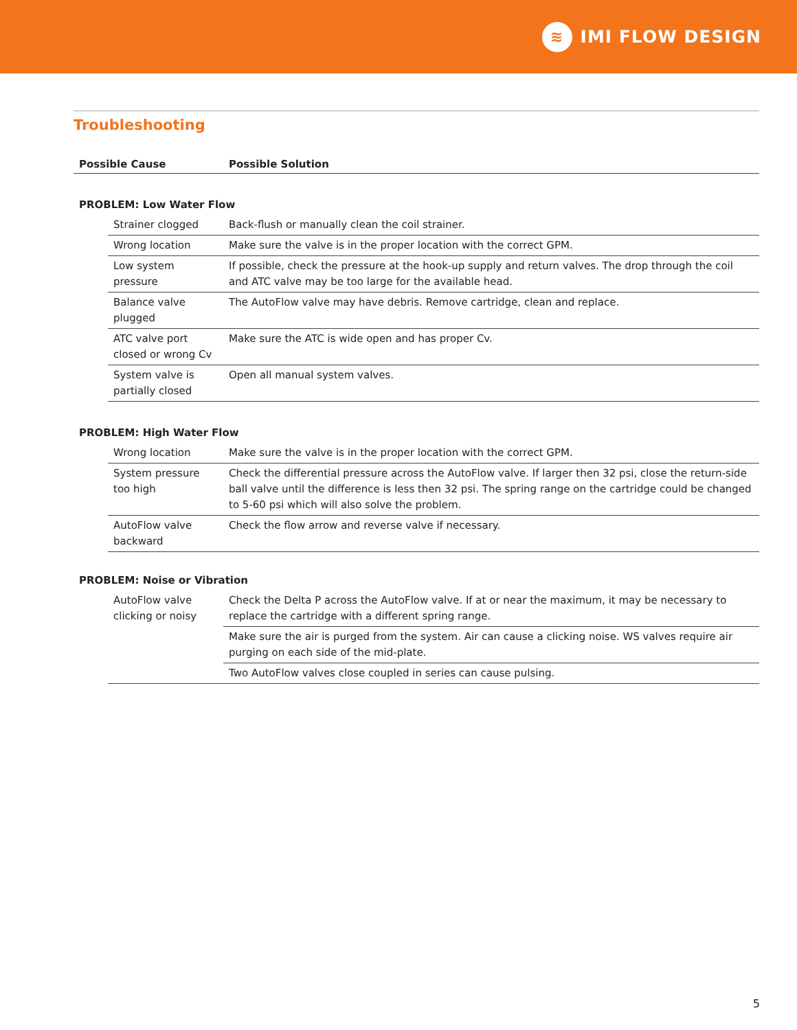≋
IMI FLOW DESIGN
Troubleshooting
| Possible Cause | | Possible Solution |
| --- | --- | --- |
| PROBLEM: Low Water Flow | | |
| | Strainer clogged | Back-flush or manually clean the coil strainer. |
| | Wrong location | Make sure the valve is in the proper location with the correct GPM. |
| | Low system pressure | If possible, check the pressure at the hook-up supply and return valves. The drop through the coil and ATC valve may be too large for the available head. |
| | Balance valve plugged | The AutoFlow valve may have debris. Remove cartridge, clean and replace. |
| | ATC valve port closed or wrong Cv | Make sure the ATC is wide open and has proper Cv. |
| | System valve is partially closed | Open all manual system valves. |
| PROBLEM: High Water Flow | | |
| | Wrong location | Make sure the valve is in the proper location with the correct GPM. |
| | System pressure too high | Check the differential pressure across the AutoFlow valve. If larger then 32 psi, close the return-side ball valve until the difference is less then 32 psi. The spring range on the cartridge could be changed to 5-60 psi which will also solve the problem. |
| | AutoFlow valve backward | Check the flow arrow and reverse valve if necessary. |
| PROBLEM: Noise or Vibration | | |
| | AutoFlow valve clicking or noisy | Check the Delta P across the AutoFlow valve. If at or near the maximum, it may be necessary to replace the cartridge with a different spring range. |
| | | Make sure the air is purged from the system. Air can cause a clicking noise. WS valves require air purging on each side of the mid-plate. |
| | | Two AutoFlow valves close coupled in series can cause pulsing. |
5